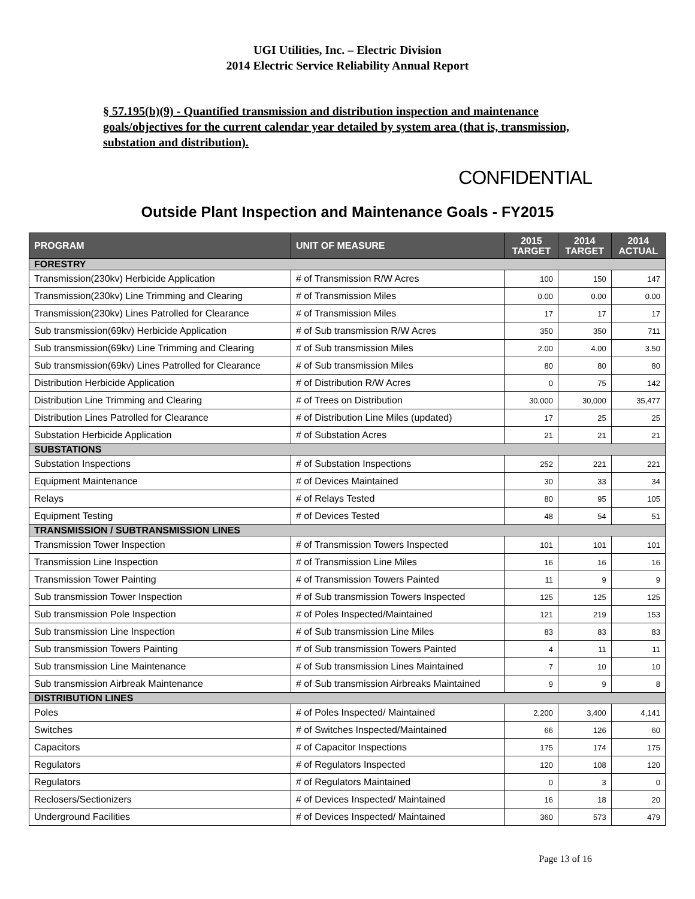UGI Utilities, Inc. – Electric Division
2014 Electric Service Reliability Annual Report
§ 57.195(b)(9) - Quantified transmission and distribution inspection and maintenance goals/objectives for the current calendar year detailed by system area (that is, transmission, substation and distribution).
CONFIDENTIAL
Outside Plant Inspection and Maintenance Goals - FY2015
| PROGRAM | UNIT OF MEASURE | 2015 TARGET | 2014 TARGET | 2014 ACTUAL |
| --- | --- | --- | --- | --- |
| FORESTRY | | | | |
| Transmission(230kv) Herbicide Application | # of Transmission R/W Acres | 100 | 150 | 147 |
| Transmission(230kv) Line Trimming and Clearing | # of Transmission Miles | 0.00 | 0.00 | 0.00 |
| Transmission(230kv) Lines Patrolled for Clearance | # of Transmission Miles | 17 | 17 | 17 |
| Sub transmission(69kv) Herbicide Application | # of Sub transmission R/W Acres | 350 | 350 | 711 |
| Sub transmission(69kv) Line Trimming and Clearing | # of Sub transmission Miles | 2.00 | 4.00 | 3.50 |
| Sub transmission(69kv) Lines Patrolled for Clearance | # of Sub transmission Miles | 80 | 80 | 80 |
| Distribution Herbicide Application | # of Distribution R/W Acres | 0 | 75 | 142 |
| Distribution Line Trimming and Clearing | # of Trees on Distribution | 30,000 | 30,000 | 35,477 |
| Distribution Lines Patrolled for Clearance | # of Distribution Line Miles (updated) | 17 | 25 | 25 |
| Substation Herbicide Application | # of Substation Acres | 21 | 21 | 21 |
| SUBSTATIONS | | | | |
| Substation Inspections | # of Substation Inspections | 252 | 221 | 221 |
| Equipment Maintenance | # of Devices Maintained | 30 | 33 | 34 |
| Relays | # of Relays Tested | 80 | 95 | 105 |
| Equipment Testing | # of Devices Tested | 48 | 54 | 51 |
| TRANSMISSION / SUBTRANSMISSION LINES | | | | |
| Transmission Tower Inspection | # of Transmission Towers Inspected | 101 | 101 | 101 |
| Transmission Line Inspection | # of Transmission Line Miles | 16 | 16 | 16 |
| Transmission Tower Painting | # of Transmission Towers Painted | 11 | 9 | 9 |
| Sub transmission Tower Inspection | # of Sub transmission Towers Inspected | 125 | 125 | 125 |
| Sub transmission Pole Inspection | # of Poles Inspected/Maintained | 121 | 219 | 153 |
| Sub transmission Line Inspection | # of Sub transmission Line Miles | 83 | 83 | 83 |
| Sub transmission Towers Painting | # of Sub transmission Towers Painted | 4 | 11 | 11 |
| Sub transmission Line Maintenance | # of Sub transmission Lines Maintained | 7 | 10 | 10 |
| Sub transmission Airbreak Maintenance | # of Sub transmission Airbreaks Maintained | 9 | 9 | 8 |
| DISTRIBUTION LINES | | | | |
| Poles | # of Poles Inspected/ Maintained | 2,200 | 3,400 | 4,141 |
| Switches | # of Switches Inspected/Maintained | 66 | 126 | 60 |
| Capacitors | # of Capacitor Inspections | 175 | 174 | 175 |
| Regulators | # of Regulators Inspected | 120 | 108 | 120 |
| Regulators | # of Regulators Maintained | 0 | 3 | 0 |
| Reclosers/Sectionizers | # of Devices Inspected/ Maintained | 16 | 18 | 20 |
| Underground Facilities | # of Devices Inspected/ Maintained | 360 | 573 | 479 |
Page 13 of 16